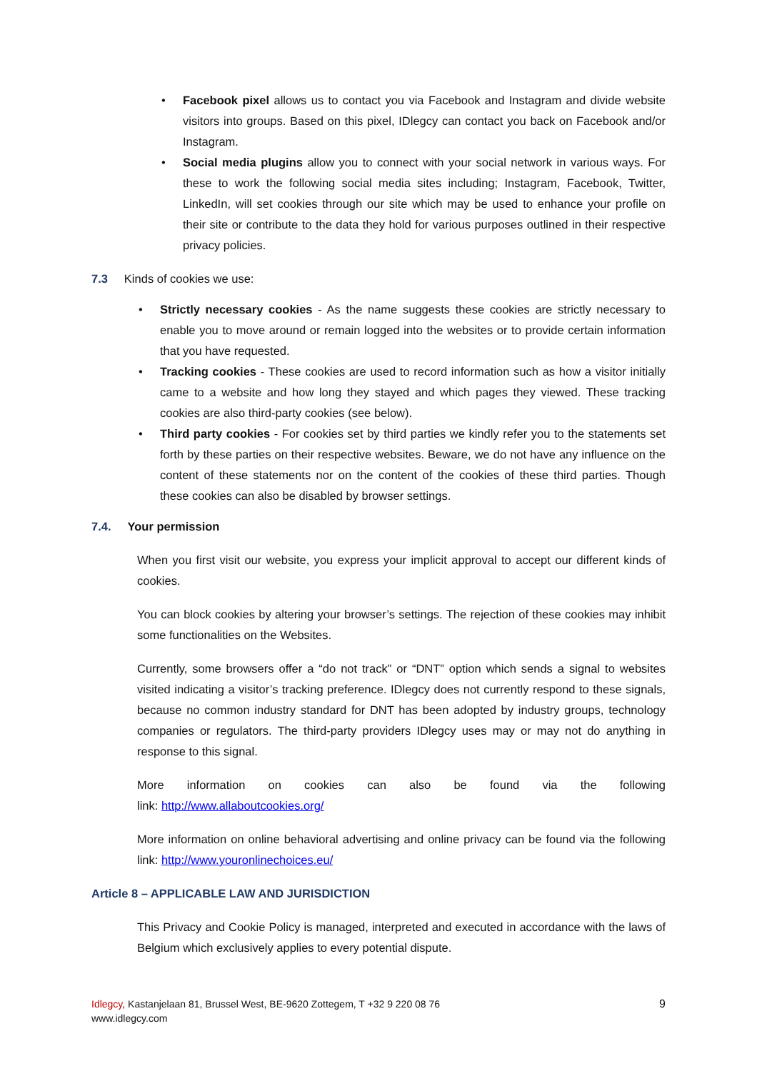• Facebook pixel allows us to contact you via Facebook and Instagram and divide website visitors into groups. Based on this pixel, IDlegcy can contact you back on Facebook and/or Instagram.
• Social media plugins allow you to connect with your social network in various ways. For these to work the following social media sites including; Instagram, Facebook, Twitter, LinkedIn, will set cookies through our site which may be used to enhance your profile on their site or contribute to the data they hold for various purposes outlined in their respective privacy policies.
7.3 Kinds of cookies we use:
• Strictly necessary cookies - As the name suggests these cookies are strictly necessary to enable you to move around or remain logged into the websites or to provide certain information that you have requested.
• Tracking cookies - These cookies are used to record information such as how a visitor initially came to a website and how long they stayed and which pages they viewed. These tracking cookies are also third-party cookies (see below).
• Third party cookies - For cookies set by third parties we kindly refer you to the statements set forth by these parties on their respective websites. Beware, we do not have any influence on the content of these statements nor on the content of the cookies of these third parties. Though these cookies can also be disabled by browser settings.
7.4. Your permission
When you first visit our website, you express your implicit approval to accept our different kinds of cookies.
You can block cookies by altering your browser’s settings. The rejection of these cookies may inhibit some functionalities on the Websites.
Currently, some browsers offer a “do not track” or “DNT” option which sends a signal to websites visited indicating a visitor’s tracking preference. IDlegcy does not currently respond to these signals, because no common industry standard for DNT has been adopted by industry groups, technology companies or regulators. The third-party providers IDlegcy uses may or may not do anything in response to this signal.
More information on cookies can also be found via the following
link: http://www.allaboutcookies.org/
More information on online behavioral advertising and online privacy can be found via the following link: http://www.youronlinechoices.eu/
Article 8 – APPLICABLE LAW AND JURISDICTION
This Privacy and Cookie Policy is managed, interpreted and executed in accordance with the laws of Belgium which exclusively applies to every potential dispute.
Idlegcy, Kastanjelaan 81, Brussel West, BE-9620 Zottegem, T +32 9 220 08 76
www.idlegcy.com
9